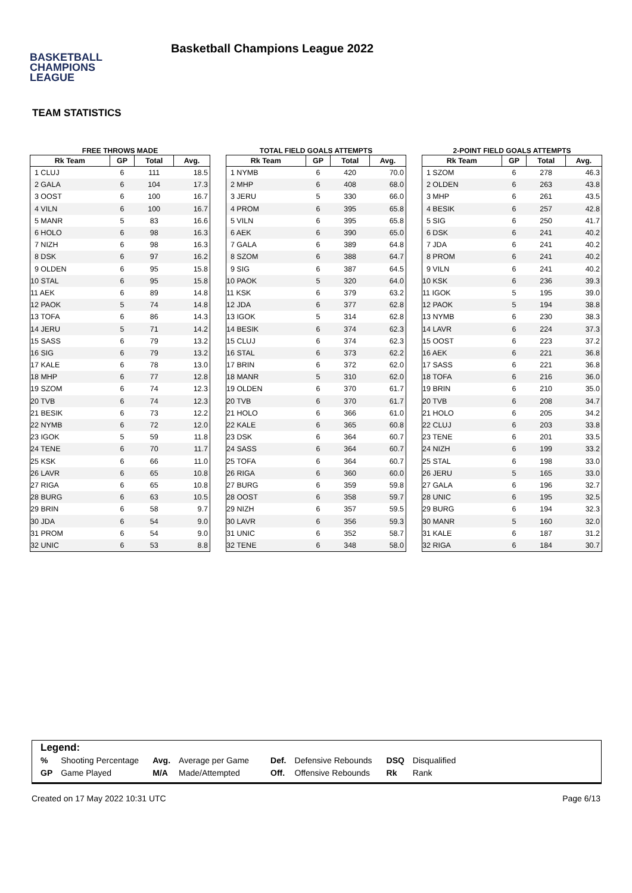BASKETBALL
CHAMPIONS
LEAGUE
Basketball Champions League 2022
TEAM STATISTICS
FREE THROWS MADE
| Rk Team | GP | Total | Avg. |
| --- | --- | --- | --- |
| 1 CLUJ | 6 | 111 | 18.5 |
| 2 GALA | 6 | 104 | 17.3 |
| 3 OOST | 6 | 100 | 16.7 |
| 4 VILN | 6 | 100 | 16.7 |
| 5 MANR | 5 | 83 | 16.6 |
| 6 HOLO | 6 | 98 | 16.3 |
| 7 NIZH | 6 | 98 | 16.3 |
| 8 DSK | 6 | 97 | 16.2 |
| 9 OLDEN | 6 | 95 | 15.8 |
| 10 STAL | 6 | 95 | 15.8 |
| 11 AEK | 6 | 89 | 14.8 |
| 12 PAOK | 5 | 74 | 14.8 |
| 13 TOFA | 6 | 86 | 14.3 |
| 14 JERU | 5 | 71 | 14.2 |
| 15 SASS | 6 | 79 | 13.2 |
| 16 SIG | 6 | 79 | 13.2 |
| 17 KALE | 6 | 78 | 13.0 |
| 18 MHP | 6 | 77 | 12.8 |
| 19 SZOM | 6 | 74 | 12.3 |
| 20 TVB | 6 | 74 | 12.3 |
| 21 BESIK | 6 | 73 | 12.2 |
| 22 NYMB | 6 | 72 | 12.0 |
| 23 IGOK | 5 | 59 | 11.8 |
| 24 TENE | 6 | 70 | 11.7 |
| 25 KSK | 6 | 66 | 11.0 |
| 26 LAVR | 6 | 65 | 10.8 |
| 27 RIGA | 6 | 65 | 10.8 |
| 28 BURG | 6 | 63 | 10.5 |
| 29 BRIN | 6 | 58 | 9.7 |
| 30 JDA | 6 | 54 | 9.0 |
| 31 PROM | 6 | 54 | 9.0 |
| 32 UNIC | 6 | 53 | 8.8 |
TOTAL FIELD GOALS ATTEMPTS
| Rk Team | GP | Total | Avg. |
| --- | --- | --- | --- |
| 1 NYMB | 6 | 420 | 70.0 |
| 2 MHP | 6 | 408 | 68.0 |
| 3 JERU | 5 | 330 | 66.0 |
| 4 PROM | 6 | 395 | 65.8 |
| 5 VILN | 6 | 395 | 65.8 |
| 6 AEK | 6 | 390 | 65.0 |
| 7 GALA | 6 | 389 | 64.8 |
| 8 SZOM | 6 | 388 | 64.7 |
| 9 SIG | 6 | 387 | 64.5 |
| 10 PAOK | 5 | 320 | 64.0 |
| 11 KSK | 6 | 379 | 63.2 |
| 12 JDA | 6 | 377 | 62.8 |
| 13 IGOK | 5 | 314 | 62.8 |
| 14 BESIK | 6 | 374 | 62.3 |
| 15 CLUJ | 6 | 374 | 62.3 |
| 16 STAL | 6 | 373 | 62.2 |
| 17 BRIN | 6 | 372 | 62.0 |
| 18 MANR | 5 | 310 | 62.0 |
| 19 OLDEN | 6 | 370 | 61.7 |
| 20 TVB | 6 | 370 | 61.7 |
| 21 HOLO | 6 | 366 | 61.0 |
| 22 KALE | 6 | 365 | 60.8 |
| 23 DSK | 6 | 364 | 60.7 |
| 24 SASS | 6 | 364 | 60.7 |
| 25 TOFA | 6 | 364 | 60.7 |
| 26 RIGA | 6 | 360 | 60.0 |
| 27 BURG | 6 | 359 | 59.8 |
| 28 OOST | 6 | 358 | 59.7 |
| 29 NIZH | 6 | 357 | 59.5 |
| 30 LAVR | 6 | 356 | 59.3 |
| 31 UNIC | 6 | 352 | 58.7 |
| 32 TENE | 6 | 348 | 58.0 |
2-POINT FIELD GOALS ATTEMPTS
| Rk Team | GP | Total | Avg. |
| --- | --- | --- | --- |
| 1 SZOM | 6 | 278 | 46.3 |
| 2 OLDEN | 6 | 263 | 43.8 |
| 3 MHP | 6 | 261 | 43.5 |
| 4 BESIK | 6 | 257 | 42.8 |
| 5 SIG | 6 | 250 | 41.7 |
| 6 DSK | 6 | 241 | 40.2 |
| 7 JDA | 6 | 241 | 40.2 |
| 8 PROM | 6 | 241 | 40.2 |
| 9 VILN | 6 | 241 | 40.2 |
| 10 KSK | 6 | 236 | 39.3 |
| 11 IGOK | 5 | 195 | 39.0 |
| 12 PAOK | 5 | 194 | 38.8 |
| 13 NYMB | 6 | 230 | 38.3 |
| 14 LAVR | 6 | 224 | 37.3 |
| 15 OOST | 6 | 223 | 37.2 |
| 16 AEK | 6 | 221 | 36.8 |
| 17 SASS | 6 | 221 | 36.8 |
| 18 TOFA | 6 | 216 | 36.0 |
| 19 BRIN | 6 | 210 | 35.0 |
| 20 TVB | 6 | 208 | 34.7 |
| 21 HOLO | 6 | 205 | 34.2 |
| 22 CLUJ | 6 | 203 | 33.8 |
| 23 TENE | 6 | 201 | 33.5 |
| 24 NIZH | 6 | 199 | 33.2 |
| 25 STAL | 6 | 198 | 33.0 |
| 26 JERU | 5 | 165 | 33.0 |
| 27 GALA | 6 | 196 | 32.7 |
| 28 UNIC | 6 | 195 | 32.5 |
| 29 BURG | 6 | 194 | 32.3 |
| 30 MANR | 5 | 160 | 32.0 |
| 31 KALE | 6 | 187 | 31.2 |
| 32 RIGA | 6 | 184 | 30.7 |
Legend:
| % | Shooting Percentage | Avg. | Average per Game | Def. | Defensive Rebounds | DSQ | Disqualified |
| GP | Game Played | M/A | Made/Attempted | Off. | Offensive Rebounds | Rk | Rank |
Created on 17 May 2022 10:31 UTC Page 6/13